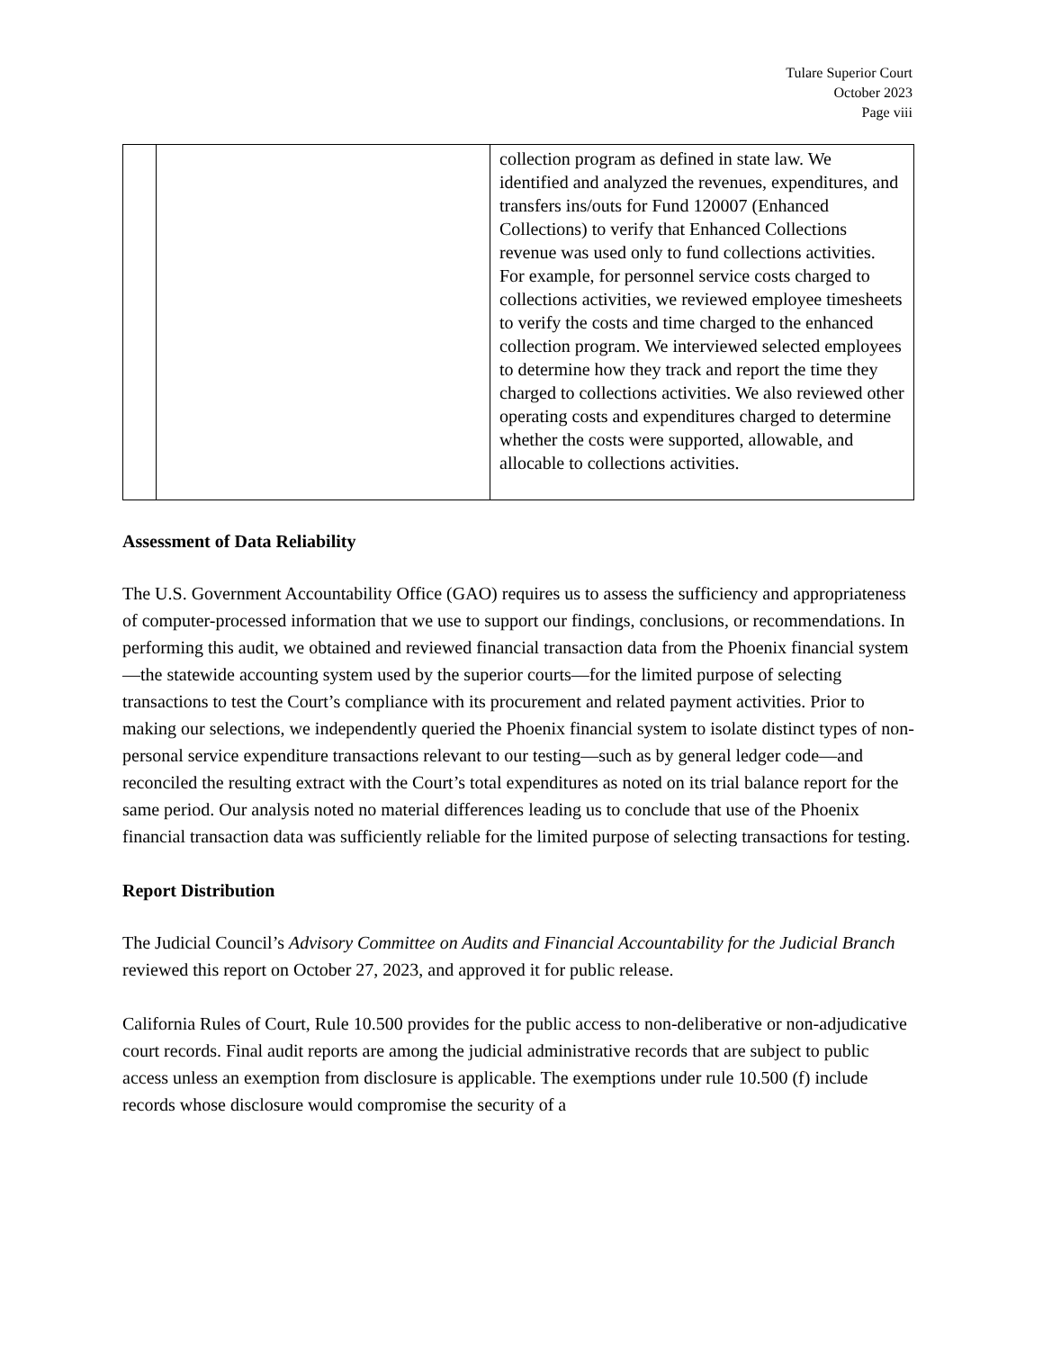Tulare Superior Court
October 2023
Page viii
| | | collection program as defined in state law. We identified and analyzed the revenues, expenditures, and transfers ins/outs for Fund 120007 (Enhanced Collections) to verify that Enhanced Collections revenue was used only to fund collections activities. For example, for personnel service costs charged to collections activities, we reviewed employee timesheets to verify the costs and time charged to the enhanced collection program. We interviewed selected employees to determine how they track and report the time they charged to collections activities. We also reviewed other operating costs and expenditures charged to determine whether the costs were supported, allowable, and allocable to collections activities. |
Assessment of Data Reliability
The U.S. Government Accountability Office (GAO) requires us to assess the sufficiency and appropriateness of computer-processed information that we use to support our findings, conclusions, or recommendations. In performing this audit, we obtained and reviewed financial transaction data from the Phoenix financial system—the statewide accounting system used by the superior courts—for the limited purpose of selecting transactions to test the Court’s compliance with its procurement and related payment activities. Prior to making our selections, we independently queried the Phoenix financial system to isolate distinct types of non-personal service expenditure transactions relevant to our testing—such as by general ledger code—and reconciled the resulting extract with the Court’s total expenditures as noted on its trial balance report for the same period. Our analysis noted no material differences leading us to conclude that use of the Phoenix financial transaction data was sufficiently reliable for the limited purpose of selecting transactions for testing.
Report Distribution
The Judicial Council’s Advisory Committee on Audits and Financial Accountability for the Judicial Branch reviewed this report on October 27, 2023, and approved it for public release.
California Rules of Court, Rule 10.500 provides for the public access to non-deliberative or non-adjudicative court records. Final audit reports are among the judicial administrative records that are subject to public access unless an exemption from disclosure is applicable. The exemptions under rule 10.500 (f) include records whose disclosure would compromise the security of a